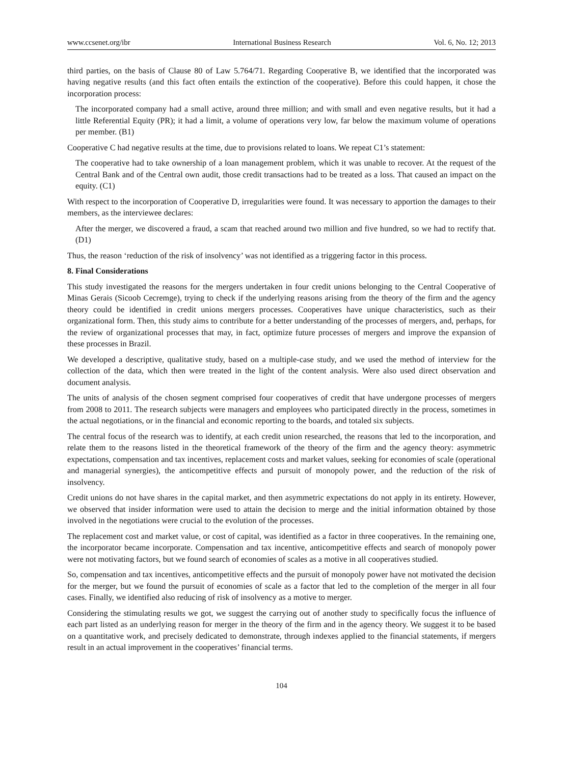www.ccsenet.org/ibr International Business Research Vol. 6, No. 12; 2013
third parties, on the basis of Clause 80 of Law 5.764/71. Regarding Cooperative B, we identified that the incorporated was having negative results (and this fact often entails the extinction of the cooperative). Before this could happen, it chose the incorporation process:
The incorporated company had a small active, around three million; and with small and even negative results, but it had a little Referential Equity (PR); it had a limit, a volume of operations very low, far below the maximum volume of operations per member. (B1)
Cooperative C had negative results at the time, due to provisions related to loans. We repeat C1’s statement:
The cooperative had to take ownership of a loan management problem, which it was unable to recover. At the request of the Central Bank and of the Central own audit, those credit transactions had to be treated as a loss. That caused an impact on the equity. (C1)
With respect to the incorporation of Cooperative D, irregularities were found. It was necessary to apportion the damages to their members, as the interviewee declares:
After the merger, we discovered a fraud, a scam that reached around two million and five hundred, so we had to rectify that. (D1)
Thus, the reason ‘reduction of the risk of insolvency’ was not identified as a triggering factor in this process.
8. Final Considerations
This study investigated the reasons for the mergers undertaken in four credit unions belonging to the Central Cooperative of Minas Gerais (Sicoob Cecremge), trying to check if the underlying reasons arising from the theory of the firm and the agency theory could be identified in credit unions mergers processes. Cooperatives have unique characteristics, such as their organizational form. Then, this study aims to contribute for a better understanding of the processes of mergers, and, perhaps, for the review of organizational processes that may, in fact, optimize future processes of mergers and improve the expansion of these processes in Brazil.
We developed a descriptive, qualitative study, based on a multiple-case study, and we used the method of interview for the collection of the data, which then were treated in the light of the content analysis. Were also used direct observation and document analysis.
The units of analysis of the chosen segment comprised four cooperatives of credit that have undergone processes of mergers from 2008 to 2011. The research subjects were managers and employees who participated directly in the process, sometimes in the actual negotiations, or in the financial and economic reporting to the boards, and totaled six subjects.
The central focus of the research was to identify, at each credit union researched, the reasons that led to the incorporation, and relate them to the reasons listed in the theoretical framework of the theory of the firm and the agency theory: asymmetric expectations, compensation and tax incentives, replacement costs and market values, seeking for economies of scale (operational and managerial synergies), the anticompetitive effects and pursuit of monopoly power, and the reduction of the risk of insolvency.
Credit unions do not have shares in the capital market, and then asymmetric expectations do not apply in its entirety. However, we observed that insider information were used to attain the decision to merge and the initial information obtained by those involved in the negotiations were crucial to the evolution of the processes.
The replacement cost and market value, or cost of capital, was identified as a factor in three cooperatives. In the remaining one, the incorporator became incorporate. Compensation and tax incentive, anticompetitive effects and search of monopoly power were not motivating factors, but we found search of economies of scales as a motive in all cooperatives studied.
So, compensation and tax incentives, anticompetitive effects and the pursuit of monopoly power have not motivated the decision for the merger, but we found the pursuit of economies of scale as a factor that led to the completion of the merger in all four cases. Finally, we identified also reducing of risk of insolvency as a motive to merger.
Considering the stimulating results we got, we suggest the carrying out of another study to specifically focus the influence of each part listed as an underlying reason for merger in the theory of the firm and in the agency theory. We suggest it to be based on a quantitative work, and precisely dedicated to demonstrate, through indexes applied to the financial statements, if mergers result in an actual improvement in the cooperatives’ financial terms.
104